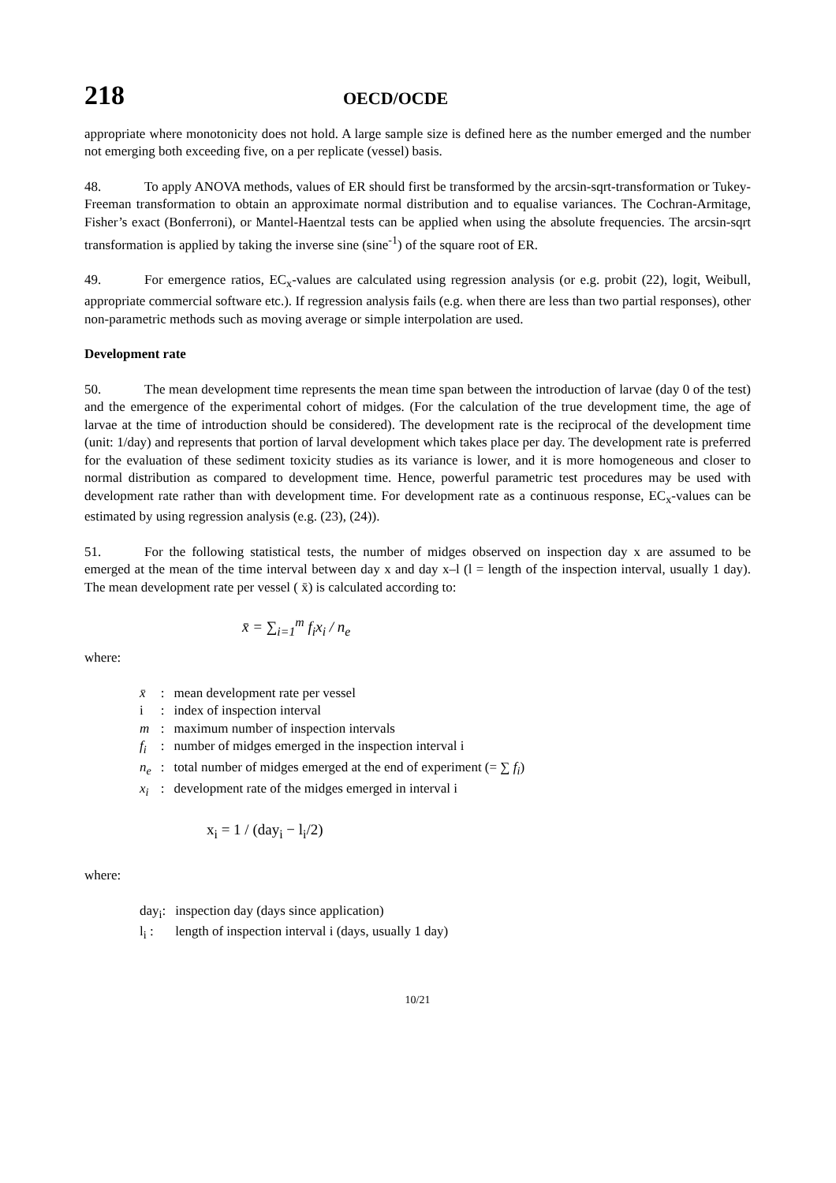218 OECD/OCDE
appropriate where monotonicity does not hold. A large sample size is defined here as the number emerged and the number not emerging both exceeding five, on a per replicate (vessel) basis.
48. To apply ANOVA methods, values of ER should first be transformed by the arcsin-sqrt-transformation or Tukey-Freeman transformation to obtain an approximate normal distribution and to equalise variances. The Cochran-Armitage, Fisher’s exact (Bonferroni), or Mantel-Haentzal tests can be applied when using the absolute frequencies. The arcsin-sqrt transformation is applied by taking the inverse sine (sine<sup>-1</sup>) of the square root of ER.
49. For emergence ratios, EC<sub>x</sub>-values are calculated using regression analysis (or e.g. probit (22), logit, Weibull, appropriate commercial software etc.). If regression analysis fails (e.g. when there are less than two partial responses), other non-parametric methods such as moving average or simple interpolation are used.
Development rate
50. The mean development time represents the mean time span between the introduction of larvae (day 0 of the test) and the emergence of the experimental cohort of midges. (For the calculation of the true development time, the age of larvae at the time of introduction should be considered). The development rate is the reciprocal of the development time (unit: 1/day) and represents that portion of larval development which takes place per day. The development rate is preferred for the evaluation of these sediment toxicity studies as its variance is lower, and it is more homogeneous and closer to normal distribution as compared to development time. Hence, powerful parametric test procedures may be used with development rate rather than with development time. For development rate as a continuous response, EC<sub>x</sub>-values can be estimated by using regression analysis (e.g. (23), (24)).
51. For the following statistical tests, the number of midges observed on inspection day x are assumed to be emerged at the mean of the time interval between day x and day x–l (l = length of the inspection interval, usually 1 day). The mean development rate per vessel ( x̄) is calculated according to:
x̄ = ∑<sub>i=1</sub><sup>m</sup> f<sub>i</sub>x<sub>i</sub> / n<sub>e</sub>
where:
| x̄ | : | mean development rate per vessel |
| i | : | index of inspection interval |
| m | : | maximum number of inspection intervals |
| f<sub>i</sub> | : | number of midges emerged in the inspection interval i |
| n<sub>e</sub> | : | total number of midges emerged at the end of experiment (= ∑ f<sub>i</sub> ) |
| x<sub>i</sub> | : | development rate of the midges emerged in interval i |
x<sub>i</sub> = 1 / (day<sub>i</sub> − l<sub>i</sub>/2)
where:
| day<sub>i</sub>: | inspection day (days since application) |
| l<sub>i</sub> : | length of inspection interval i (days, usually 1 day) |
10/21